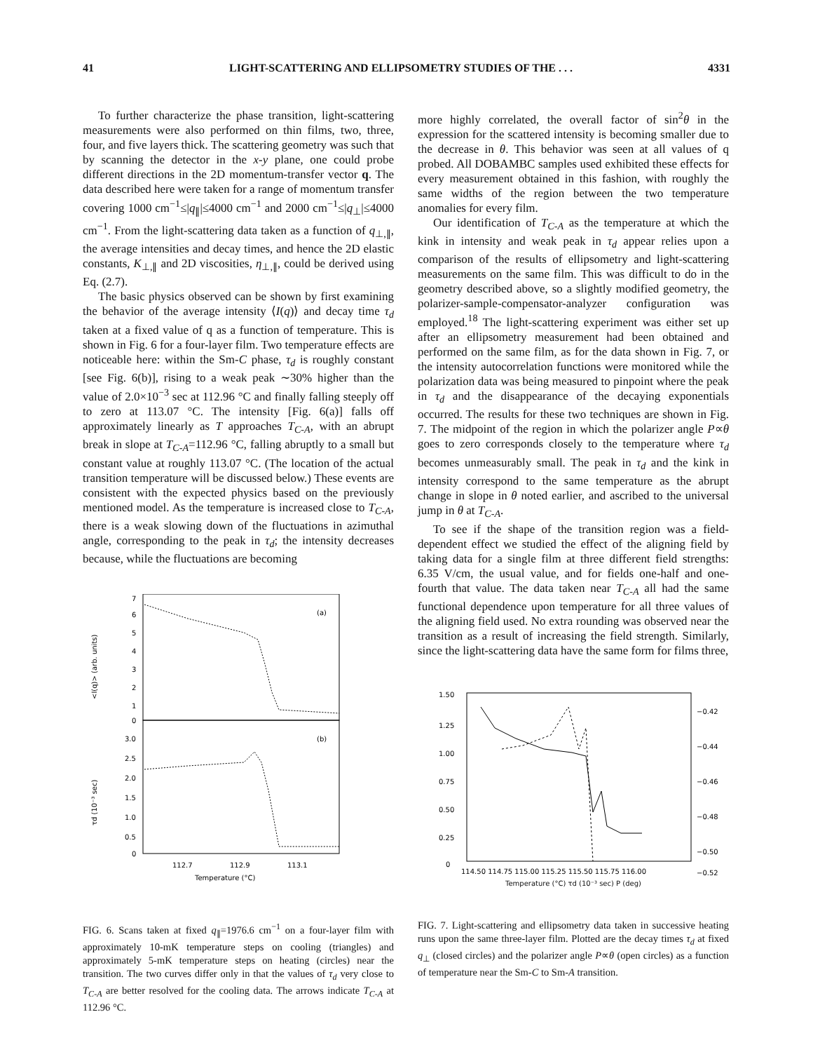41 LIGHT-SCATTERING AND ELLIPSOMETRY STUDIES OF THE . . . 4331
To further characterize the phase transition, light-scattering measurements were also performed on thin films, two, three, four, and five layers thick. The scattering geometry was such that by scanning the detector in the x-y plane, one could probe different directions in the 2D momentum-transfer vector q. The data described here were taken for a range of momentum transfer covering 1000 cm<sup>−1</sup>≤|q<sub>∥</sub>|≤4000 cm<sup>−1</sup> and 2000 cm<sup>−1</sup>≤|q<sub>⊥</sub>|≤4000 cm<sup>−1</sup>. From the light-scattering data taken as a function of q<sub>⊥,∥</sub>, the average intensities and decay times, and hence the 2D elastic constants, K<sub>⊥,∥</sub> and 2D viscosities, η<sub>⊥,∥</sub>, could be derived using Eq. (2.7).
The basic physics observed can be shown by first examining the behavior of the average intensity ⟨I(q)⟩ and decay time τ<sub>d</sub> taken at a fixed value of q as a function of temperature. This is shown in Fig. 6 for a four-layer film. Two temperature effects are noticeable here: within the Sm-C phase, τ<sub>d</sub> is roughly constant [see Fig. 6(b)], rising to a weak peak ∼30% higher than the value of 2.0×10<sup>−3</sup> sec at 112.96 °C and finally falling steeply off to zero at 113.07 °C. The intensity [Fig. 6(a)] falls off approximately linearly as T approaches T<sub>C-A</sub>, with an abrupt break in slope at T<sub>C-A</sub>=112.96 °C, falling abruptly to a small but constant value at roughly 113.07 °C. (The location of the actual transition temperature will be discussed below.) These events are consistent with the expected physics based on the previously mentioned model. As the temperature is increased close to T<sub>C-A</sub>, there is a weak slowing down of the fluctuations in azimuthal angle, corresponding to the peak in τ<sub>d</sub>; the intensity decreases because, while the fluctuations are becoming
(a)
(b)
7
6
5
4
3
2
1
0
3.0
2.5
2.0
1.5
1.0
0.5
0
112.7
112.9
113.1
Temperature (°C)
<I(q)> (arb. units)
τd (10⁻³ sec)
FIG. 6. Scans taken at fixed q<sub>∥</sub>=1976.6 cm<sup>−1</sup> on a four-layer film with approximately 10-mK temperature steps on cooling (triangles) and approximately 5-mK temperature steps on heating (circles) near the transition. The two curves differ only in that the values of τ<sub>d</sub> very close to T<sub>C-A</sub> are better resolved for the cooling data. The arrows indicate T<sub>C-A</sub> at 112.96 °C.
more highly correlated, the overall factor of sin<sup>2</sup>θ in the expression for the scattered intensity is becoming smaller due to the decrease in θ. This behavior was seen at all values of q probed. All DOBAMBC samples used exhibited these effects for every measurement obtained in this fashion, with roughly the same widths of the region between the two temperature anomalies for every film.
Our identification of T<sub>C-A</sub> as the temperature at which the kink in intensity and weak peak in τ<sub>d</sub> appear relies upon a comparison of the results of ellipsometry and light-scattering measurements on the same film. This was difficult to do in the geometry described above, so a slightly modified geometry, the polarizer-sample-compensator-analyzer configuration was employed.<sup>18</sup> The light-scattering experiment was either set up after an ellipsometry measurement had been obtained and performed on the same film, as for the data shown in Fig. 7, or the intensity autocorrelation functions were monitored while the polarization data was being measured to pinpoint where the peak in τ<sub>d</sub> and the disappearance of the decaying exponentials occurred. The results for these two techniques are shown in Fig. 7. The midpoint of the region in which the polarizer angle P∝θ goes to zero corresponds closely to the temperature where τ<sub>d</sub> becomes unmeasurably small. The peak in τ<sub>d</sub> and the kink in intensity correspond to the same temperature as the abrupt change in slope in θ noted earlier, and ascribed to the universal jump in θ at T<sub>C-A</sub>.
To see if the shape of the transition region was a field-dependent effect we studied the effect of the aligning field by taking data for a single film at three different field strengths: 6.35 V/cm, the usual value, and for fields one-half and one-fourth that value. The data taken near T<sub>C-A</sub> all had the same functional dependence upon temperature for all three values of the aligning field used. No extra rounding was observed near the transition as a result of increasing the field strength. Similarly, since the light-scattering data have the same form for films three,
1.50
1.25
1.00
0.75
0.50
0.25
0
−0.42
−0.44
−0.46
−0.48
−0.50
−0.52
114.50 114.75 115.00 115.25 115.50 115.75 116.00
Temperature (°C) τd (10⁻³ sec) P (deg)
FIG. 7. Light-scattering and ellipsometry data taken in successive heating runs upon the same three-layer film. Plotted are the decay times τ<sub>d</sub> at fixed q<sub>⊥</sub> (closed circles) and the polarizer angle P∝θ (open circles) as a function of temperature near the Sm-C to Sm-A transition.